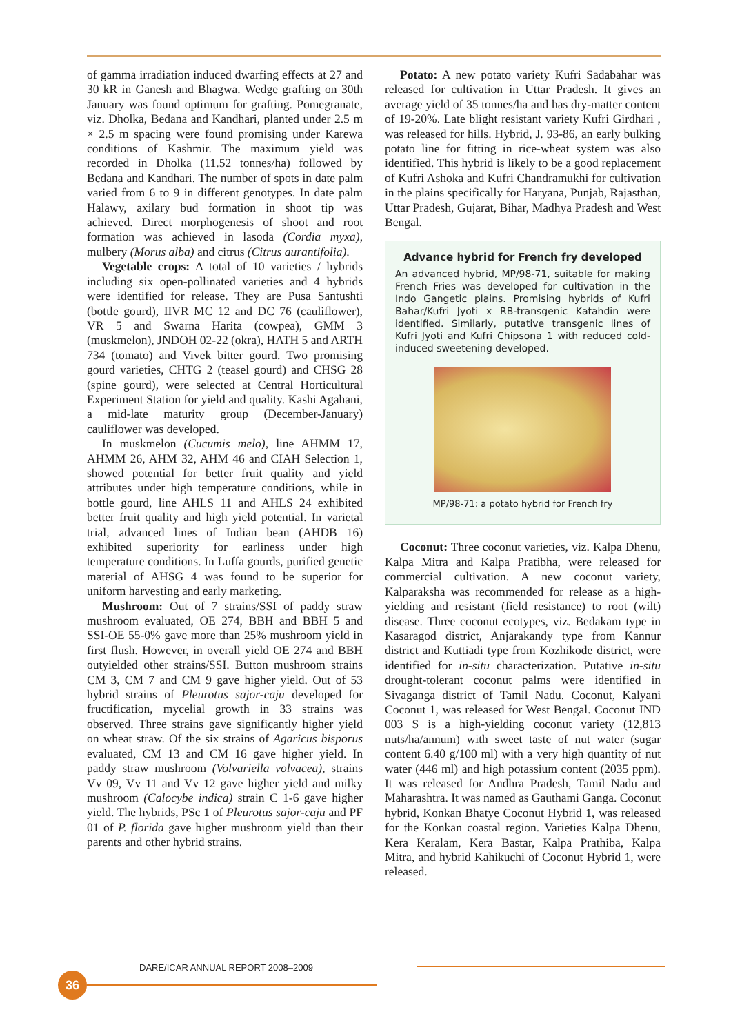of gamma irradiation induced dwarfing effects at 27 and 30 kR in Ganesh and Bhagwa. Wedge grafting on 30th January was found optimum for grafting. Pomegranate, viz. Dholka, Bedana and Kandhari, planted under 2.5 m × 2.5 m spacing were found promising under Karewa conditions of Kashmir. The maximum yield was recorded in Dholka (11.52 tonnes/ha) followed by Bedana and Kandhari. The number of spots in date palm varied from 6 to 9 in different genotypes. In date palm Halawy, axilary bud formation in shoot tip was achieved. Direct morphogenesis of shoot and root formation was achieved in lasoda (Cordia myxa), mulbery (Morus alba) and citrus (Citrus aurantifolia).
Vegetable crops: A total of 10 varieties / hybrids including six open-pollinated varieties and 4 hybrids were identified for release. They are Pusa Santushti (bottle gourd), IIVR MC 12 and DC 76 (cauliflower), VR 5 and Swarna Harita (cowpea), GMM 3 (muskmelon), JNDOH 02-22 (okra), HATH 5 and ARTH 734 (tomato) and Vivek bitter gourd. Two promising gourd varieties, CHTG 2 (teasel gourd) and CHSG 28 (spine gourd), were selected at Central Horticultural Experiment Station for yield and quality. Kashi Agahani, a mid-late maturity group (December-January) cauliflower was developed.
In muskmelon (Cucumis melo), line AHMM 17, AHMM 26, AHM 32, AHM 46 and CIAH Selection 1, showed potential for better fruit quality and yield attributes under high temperature conditions, while in bottle gourd, line AHLS 11 and AHLS 24 exhibited better fruit quality and high yield potential. In varietal trial, advanced lines of Indian bean (AHDB 16) exhibited superiority for earliness under high temperature conditions. In Luffa gourds, purified genetic material of AHSG 4 was found to be superior for uniform harvesting and early marketing.
Mushroom: Out of 7 strains/SSI of paddy straw mushroom evaluated, OE 274, BBH and BBH 5 and SSI-OE 55-0% gave more than 25% mushroom yield in first flush. However, in overall yield OE 274 and BBH outyielded other strains/SSI. Button mushroom strains CM 3, CM 7 and CM 9 gave higher yield. Out of 53 hybrid strains of Pleurotus sajor-caju developed for fructification, mycelial growth in 33 strains was observed. Three strains gave significantly higher yield on wheat straw. Of the six strains of Agaricus bisporus evaluated, CM 13 and CM 16 gave higher yield. In paddy straw mushroom (Volvariella volvacea), strains Vv 09, Vv 11 and Vv 12 gave higher yield and milky mushroom (Calocybe indica) strain C 1-6 gave higher yield. The hybrids, PSc 1 of Pleurotus sajor-caju and PF 01 of P. florida gave higher mushroom yield than their parents and other hybrid strains.
Potato: A new potato variety Kufri Sadabahar was released for cultivation in Uttar Pradesh. It gives an average yield of 35 tonnes/ha and has dry-matter content of 19-20%. Late blight resistant variety Kufri Girdhari , was released for hills. Hybrid, J. 93-86, an early bulking potato line for fitting in rice-wheat system was also identified. This hybrid is likely to be a good replacement of Kufri Ashoka and Kufri Chandramukhi for cultivation in the plains specifically for Haryana, Punjab, Rajasthan, Uttar Pradesh, Gujarat, Bihar, Madhya Pradesh and West Bengal.
Advance hybrid for French fry developed
An advanced hybrid, MP/98-71, suitable for making French Fries was developed for cultivation in the Indo Gangetic plains. Promising hybrids of Kufri Bahar/Kufri Jyoti x RB-transgenic Katahdin were identified. Similarly, putative transgenic lines of Kufri Jyoti and Kufri Chipsona 1 with reduced cold-induced sweetening developed.
MP/98-71: a potato hybrid for French fry
Coconut: Three coconut varieties, viz. Kalpa Dhenu, Kalpa Mitra and Kalpa Pratibha, were released for commercial cultivation. A new coconut variety, Kalparaksha was recommended for release as a high-yielding and resistant (field resistance) to root (wilt) disease. Three coconut ecotypes, viz. Bedakam type in Kasaragod district, Anjarakandy type from Kannur district and Kuttiadi type from Kozhikode district, were identified for in-situ characterization. Putative in-situ drought-tolerant coconut palms were identified in Sivaganga district of Tamil Nadu. Coconut, Kalyani Coconut 1, was released for West Bengal. Coconut IND 003 S is a high-yielding coconut variety (12,813 nuts/ha/annum) with sweet taste of nut water (sugar content 6.40 g/100 ml) with a very high quantity of nut water (446 ml) and high potassium content (2035 ppm). It was released for Andhra Pradesh, Tamil Nadu and Maharashtra. It was named as Gauthami Ganga. Coconut hybrid, Konkan Bhatye Coconut Hybrid 1, was released for the Konkan coastal region. Varieties Kalpa Dhenu, Kera Keralam, Kera Bastar, Kalpa Prathiba, Kalpa Mitra, and hybrid Kahikuchi of Coconut Hybrid 1, were released.
DARE/ICAR ANNUAL REPORT 2008–2009
36